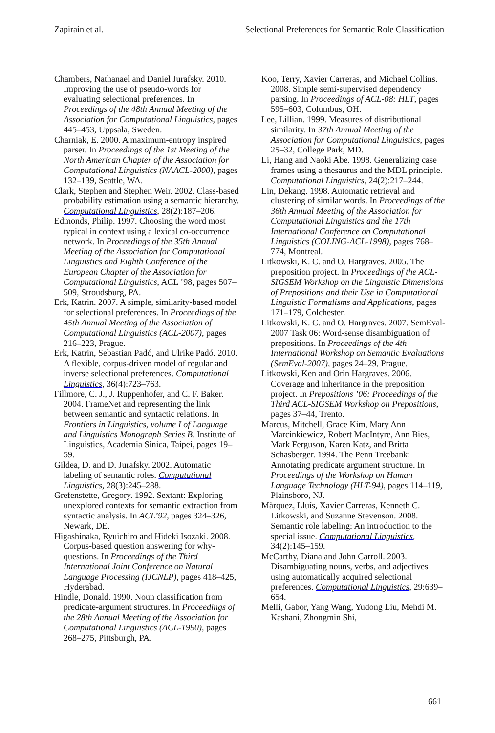Zapirain et al. Selectional Preferences for Semantic Role Classification
Chambers, Nathanael and Daniel Jurafsky. 2010. Improving the use of pseudo-words for evaluating selectional preferences. In Proceedings of the 48th Annual Meeting of the Association for Computational Linguistics, pages 445–453, Uppsala, Sweden.
Charniak, E. 2000. A maximum-entropy inspired parser. In Proceedings of the 1st Meeting of the North American Chapter of the Association for Computational Linguistics (NAACL-2000), pages 132–139, Seattle, WA.
Clark, Stephen and Stephen Weir. 2002. Class-based probability estimation using a semantic hierarchy. Computational Linguistics, 28(2):187–206.
Edmonds, Philip. 1997. Choosing the word most typical in context using a lexical co-occurrence network. In Proceedings of the 35th Annual Meeting of the Association for Computational Linguistics and Eighth Conference of the European Chapter of the Association for Computational Linguistics, ACL ’98, pages 507–509, Stroudsburg, PA.
Erk, Katrin. 2007. A simple, similarity-based model for selectional preferences. In Proceedings of the 45th Annual Meeting of the Association of Computational Linguistics (ACL-2007), pages 216–223, Prague.
Erk, Katrin, Sebastian Padó, and Ulrike Padó. 2010. A flexible, corpus-driven model of regular and inverse selectional preferences. Computational Linguistics, 36(4):723–763.
Fillmore, C. J., J. Ruppenhofer, and C. F. Baker. 2004. FrameNet and representing the link between semantic and syntactic relations. In Frontiers in Linguistics, volume I of Language and Linguistics Monograph Series B. Institute of Linguistics, Academia Sinica, Taipei, pages 19–59.
Gildea, D. and D. Jurafsky. 2002. Automatic labeling of semantic roles. Computational Linguistics, 28(3):245–288.
Grefenstette, Gregory. 1992. Sextant: Exploring unexplored contexts for semantic extraction from syntactic analysis. In ACL’92, pages 324–326, Newark, DE.
Higashinaka, Ryuichiro and Hideki Isozaki. 2008. Corpus-based question answering for why-questions. In Proceedings of the Third International Joint Conference on Natural Language Processing (IJCNLP), pages 418–425, Hyderabad.
Hindle, Donald. 1990. Noun classification from predicate-argument structures. In Proceedings of the 28th Annual Meeting of the Association for Computational Linguistics (ACL-1990), pages 268–275, Pittsburgh, PA.
Koo, Terry, Xavier Carreras, and Michael Collins. 2008. Simple semi-supervised dependency parsing. In Proceedings of ACL-08: HLT, pages 595–603, Columbus, OH.
Lee, Lillian. 1999. Measures of distributional similarity. In 37th Annual Meeting of the Association for Computational Linguistics, pages 25–32, College Park, MD.
Li, Hang and Naoki Abe. 1998. Generalizing case frames using a thesaurus and the MDL principle. Computational Linguistics, 24(2):217–244.
Lin, Dekang. 1998. Automatic retrieval and clustering of similar words. In Proceedings of the 36th Annual Meeting of the Association for Computational Linguistics and the 17th International Conference on Computational Linguistics (COLING-ACL-1998), pages 768–774, Montreal.
Litkowski, K. C. and O. Hargraves. 2005. The preposition project. In Proceedings of the ACL-SIGSEM Workshop on the Linguistic Dimensions of Prepositions and their Use in Computational Linguistic Formalisms and Applications, pages 171–179, Colchester.
Litkowski, K. C. and O. Hargraves. 2007. SemEval-2007 Task 06: Word-sense disambiguation of prepositions. In Proceedings of the 4th International Workshop on Semantic Evaluations (SemEval-2007), pages 24–29, Prague.
Litkowski, Ken and Orin Hargraves. 2006. Coverage and inheritance in the preposition project. In Prepositions ’06: Proceedings of the Third ACL-SIGSEM Workshop on Prepositions, pages 37–44, Trento.
Marcus, Mitchell, Grace Kim, Mary Ann Marcinkiewicz, Robert MacIntyre, Ann Bies, Mark Ferguson, Karen Katz, and Britta Schasberger. 1994. The Penn Treebank: Annotating predicate argument structure. In Proceedings of the Workshop on Human Language Technology (HLT-94), pages 114–119, Plainsboro, NJ.
Màrquez, Lluís, Xavier Carreras, Kenneth C. Litkowski, and Suzanne Stevenson. 2008. Semantic role labeling: An introduction to the special issue. Computational Linguistics, 34(2):145–159.
McCarthy, Diana and John Carroll. 2003. Disambiguating nouns, verbs, and adjectives using automatically acquired selectional preferences. Computational Linguistics, 29:639–654.
Melli, Gabor, Yang Wang, Yudong Liu, Mehdi M. Kashani, Zhongmin Shi,
661